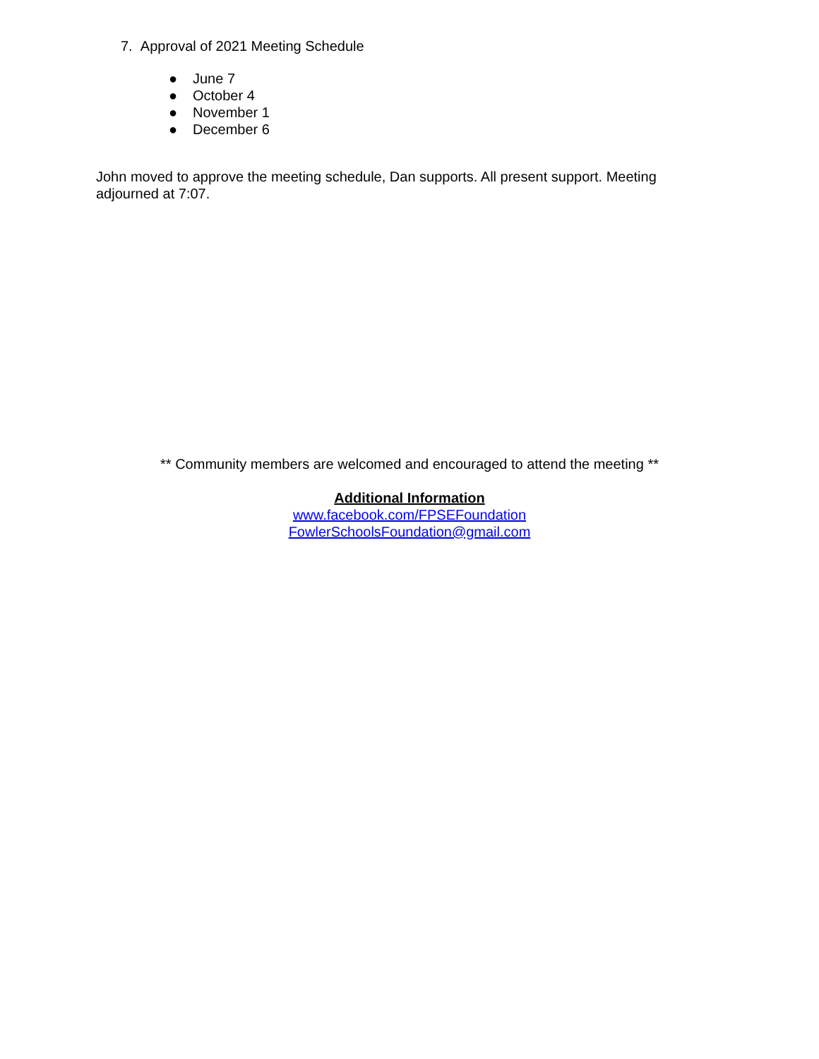7. Approval of 2021 Meeting Schedule
● June 7
● October 4
● November 1
● December 6
John moved to approve the meeting schedule, Dan supports. All present support. Meeting adjourned at 7:07.
** Community members are welcomed and encouraged to attend the meeting **
Additional Information
www.facebook.com/FPSEFoundation
FowlerSchoolsFoundation@gmail.com